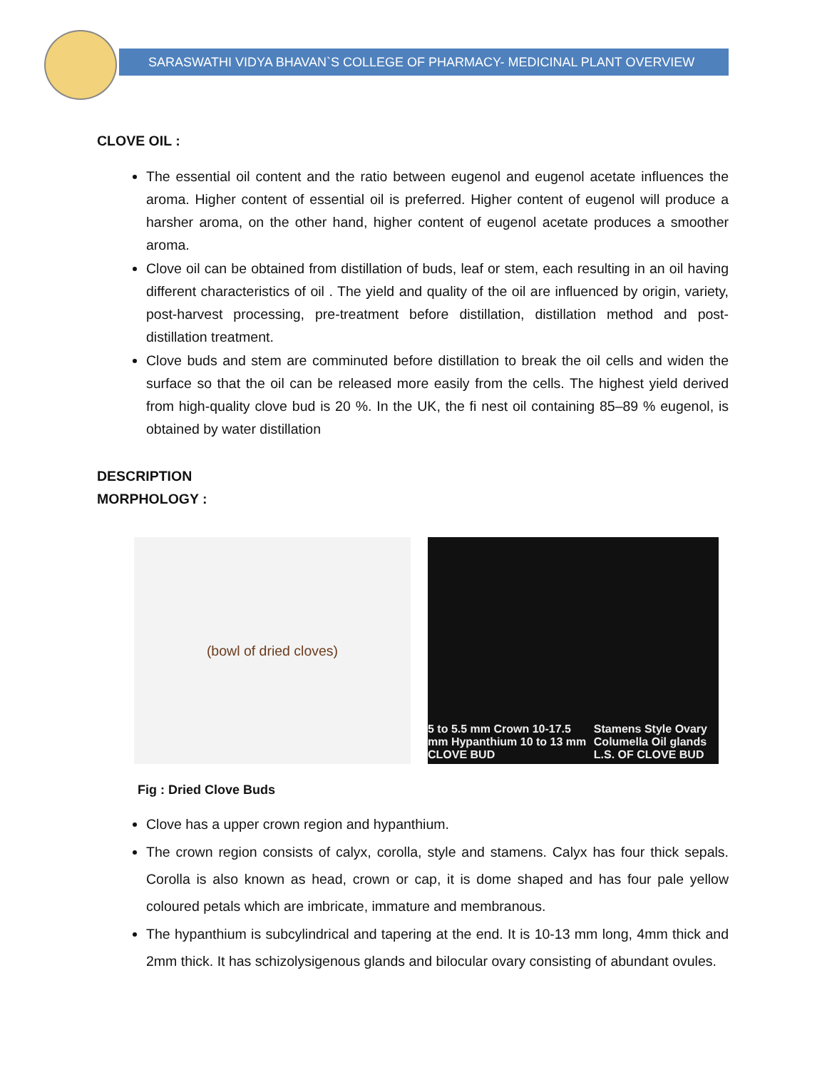SARASWATHI VIDYA BHAVAN`S COLLEGE OF PHARMACY- MEDICINAL PLANT OVERVIEW
CLOVE OIL :
The essential oil content and the ratio between eugenol and eugenol acetate influences the aroma. Higher content of essential oil is preferred. Higher content of eugenol will produce a harsher aroma, on the other hand, higher content of eugenol acetate produces a smoother aroma.
Clove oil can be obtained from distillation of buds, leaf or stem, each resulting in an oil having different characteristics of oil . The yield and quality of the oil are influenced by origin, variety, post-harvest processing, pre-treatment before distillation, distillation method and post-distillation treatment.
Clove buds and stem are comminuted before distillation to break the oil cells and widen the surface so that the oil can be released more easily from the cells. The highest yield derived from high-quality clove bud is 20 %. In the UK, the fi nest oil containing 85–89 % eugenol, is obtained by water distillation
DESCRIPTION
MORPHOLOGY :
(bowl of dried cloves)
5 to 5.5 mm Crown 10-17.5 mm Hypanthium 10 to 13 mm
CLOVE BUD Stamens Style Ovary Columella Oil glands
L.S. OF CLOVE BUD
Fig : Dried Clove Buds
Clove has a upper crown region and hypanthium.
The crown region consists of calyx, corolla, style and stamens. Calyx has four thick sepals. Corolla is also known as head, crown or cap, it is dome shaped and has four pale yellow coloured petals which are imbricate, immature and membranous.
The hypanthium is subcylindrical and tapering at the end. It is 10-13 mm long, 4mm thick and 2mm thick. It has schizolysigenous glands and bilocular ovary consisting of abundant ovules.